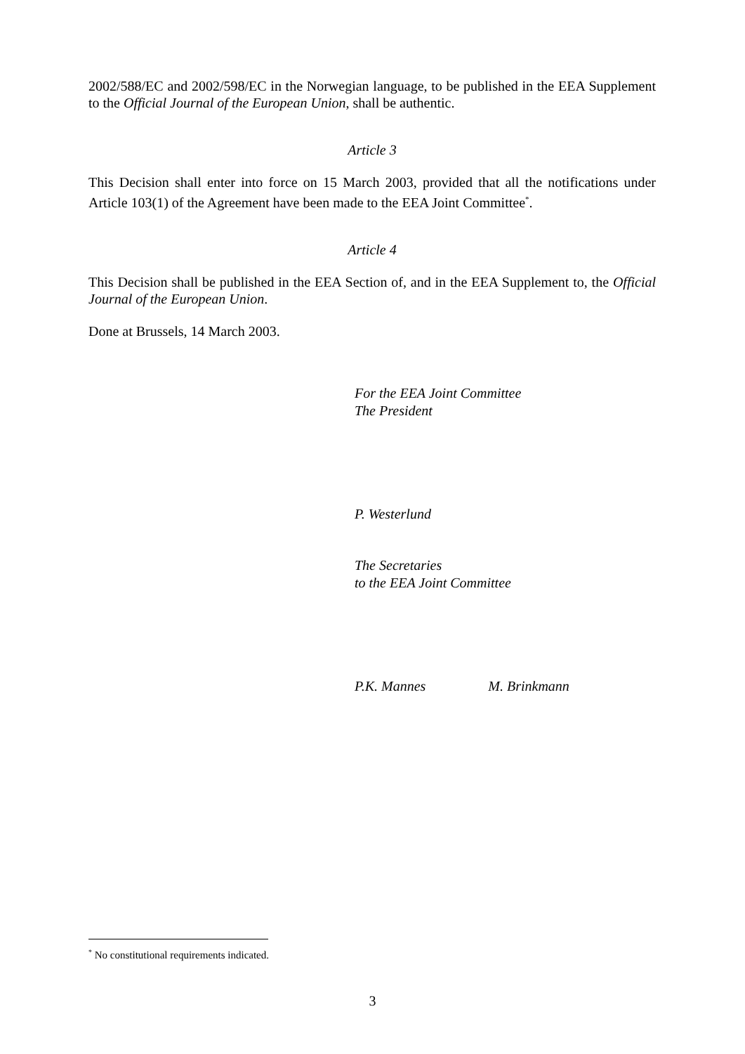2002/588/EC and 2002/598/EC in the Norwegian language, to be published in the EEA Supplement to the Official Journal of the European Union, shall be authentic.
Article 3
This Decision shall enter into force on 15 March 2003, provided that all the notifications under Article 103(1) of the Agreement have been made to the EEA Joint Committee<sup>*</sup>.
Article 4
This Decision shall be published in the EEA Section of, and in the EEA Supplement to, the Official Journal of the European Union.
Done at Brussels, 14 March 2003.
For the EEA Joint Committee
The President
P. Westerlund
The Secretaries
to the EEA Joint Committee
P.K. Mannes M. Brinkmann
<sup>*</sup> No constitutional requirements indicated.
3